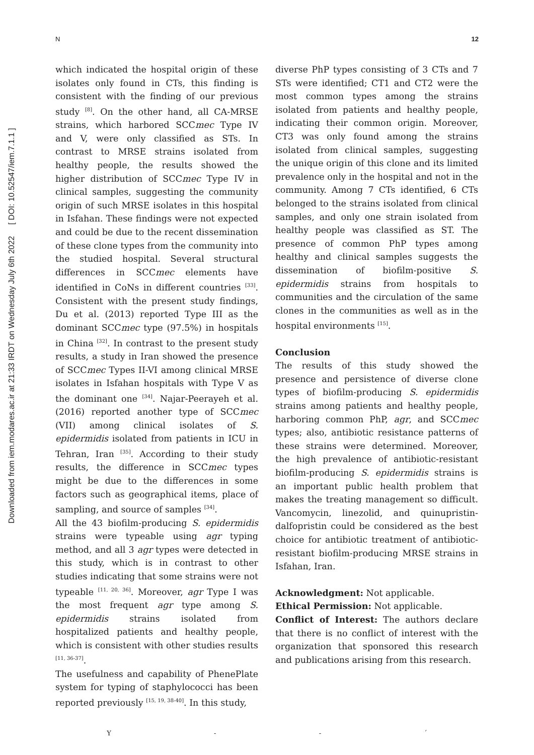Downloaded from iem.modares.ac.ir at 21:33 IRDT on Wednesday July 6th 2022 [ DOI: 10.52547/iem.7.1.1 ]
N 12
which indicated the hospital origin of these isolates only found in CTs, this finding is consistent with the finding of our previous study <sup>[8]</sup>. On the other hand, all CA-MRSE strains, which harbored SCCmec Type IV and V, were only classified as STs. In contrast to MRSE strains isolated from healthy people, the results showed the higher distribution of SCCmec Type IV in clinical samples, suggesting the community origin of such MRSE isolates in this hospital in Isfahan. These findings were not expected and could be due to the recent dissemination of these clone types from the community into the studied hospital. Several structural differences in SCCmec elements have identified in CoNs in different countries <sup>[33]</sup>. Consistent with the present study findings, Du et al. (2013) reported Type III as the dominant SCCmec type (97.5%) in hospitals in China <sup>[32]</sup>. In contrast to the present study results, a study in Iran showed the presence of SCCmec Types II-VI among clinical MRSE isolates in Isfahan hospitals with Type V as the dominant one <sup>[34]</sup>. Najar-Peerayeh et al. (2016) reported another type of SCCmec (VII) among clinical isolates of S. epidermidis isolated from patients in ICU in Tehran, Iran <sup>[35]</sup>. According to their study results, the difference in SCCmec types might be due to the differences in some factors such as geographical items, place of sampling, and source of samples <sup>[34]</sup>.
All the 43 biofilm-producing S. epidermidis strains were typeable using agr typing method, and all 3 agr types were detected in this study, which is in contrast to other studies indicating that some strains were not typeable <sup>[11, 20, 36]</sup>. Moreover, agr Type I was the most frequent agr type among S. epidermidis strains isolated from hospitalized patients and healthy people, which is consistent with other studies results <sup>[11, 36-37]</sup>.
The usefulness and capability of PhenePlate system for typing of staphylococci has been reported previously <sup>[15, 19, 38-40]</sup>. In this study,
diverse PhP types consisting of 3 CTs and 7 STs were identified; CT1 and CT2 were the most common types among the strains isolated from patients and healthy people, indicating their common origin. Moreover, CT3 was only found among the strains isolated from clinical samples, suggesting the unique origin of this clone and its limited prevalence only in the hospital and not in the community. Among 7 CTs identified, 6 CTs belonged to the strains isolated from clinical samples, and only one strain isolated from healthy people was classified as ST. The presence of common PhP types among healthy and clinical samples suggests the dissemination of biofilm-positive S. epidermidis strains from hospitals to communities and the circulation of the same clones in the communities as well as in the hospital environments <sup>[15]</sup>.
Conclusion
The results of this study showed the presence and persistence of diverse clone types of biofilm-producing S. epidermidis strains among patients and healthy people, harboring common PhP, agr, and SCCmec types; also, antibiotic resistance patterns of these strains were determined. Moreover, the high prevalence of antibiotic-resistant biofilm-producing S. epidermidis strains is an important public health problem that makes the treating management so difficult. Vancomycin, linezolid, and quinupristin-dalfopristin could be considered as the best choice for antibiotic treatment of antibiotic-resistant biofilm-producing MRSE strains in Isfahan, Iran.
Acknowledgment: Not applicable.
Ethical Permission: Not applicable.
Conflict of Interest: The authors declare that there is no conflict of interest with the organization that sponsored this research and publications arising from this research.
Y - - ´